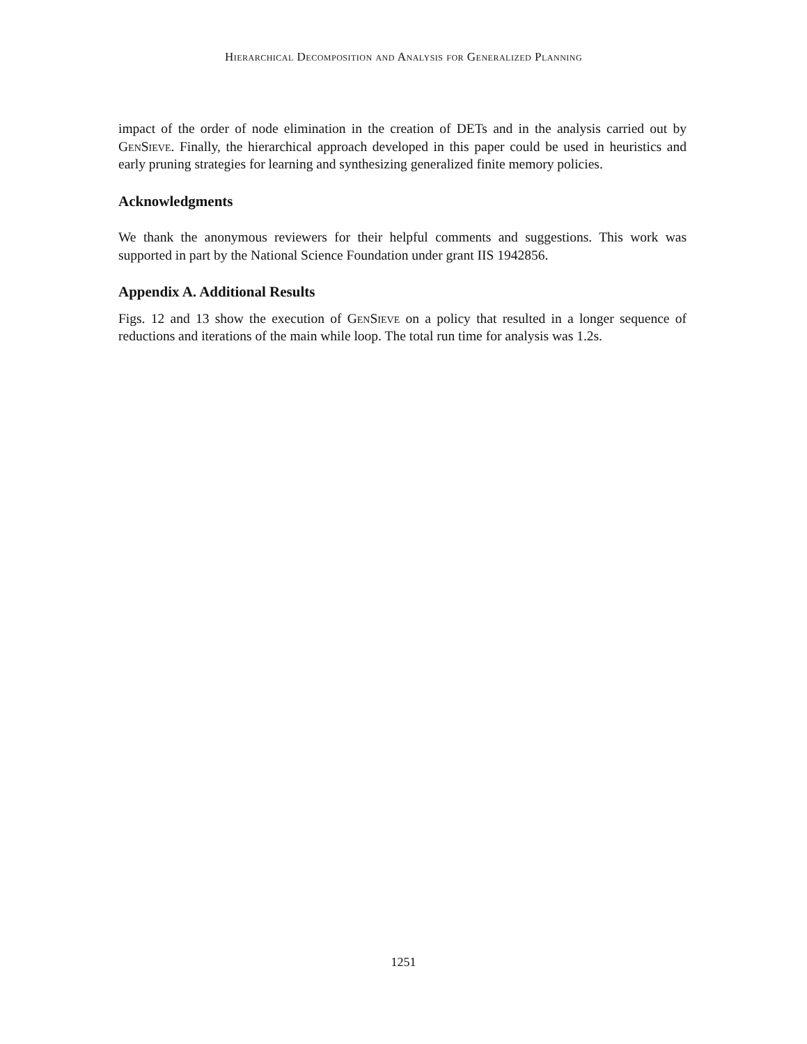Hierarchical Decomposition and Analysis for Generalized Planning
impact of the order of node elimination in the creation of DETs and in the analysis carried out by GenSieve. Finally, the hierarchical approach developed in this paper could be used in heuristics and early pruning strategies for learning and synthesizing generalized finite memory policies.
Acknowledgments
We thank the anonymous reviewers for their helpful comments and suggestions. This work was supported in part by the National Science Foundation under grant IIS 1942856.
Appendix A. Additional Results
Figs. 12 and 13 show the execution of GenSieve on a policy that resulted in a longer sequence of reductions and iterations of the main while loop. The total run time for analysis was 1.2s.
1251